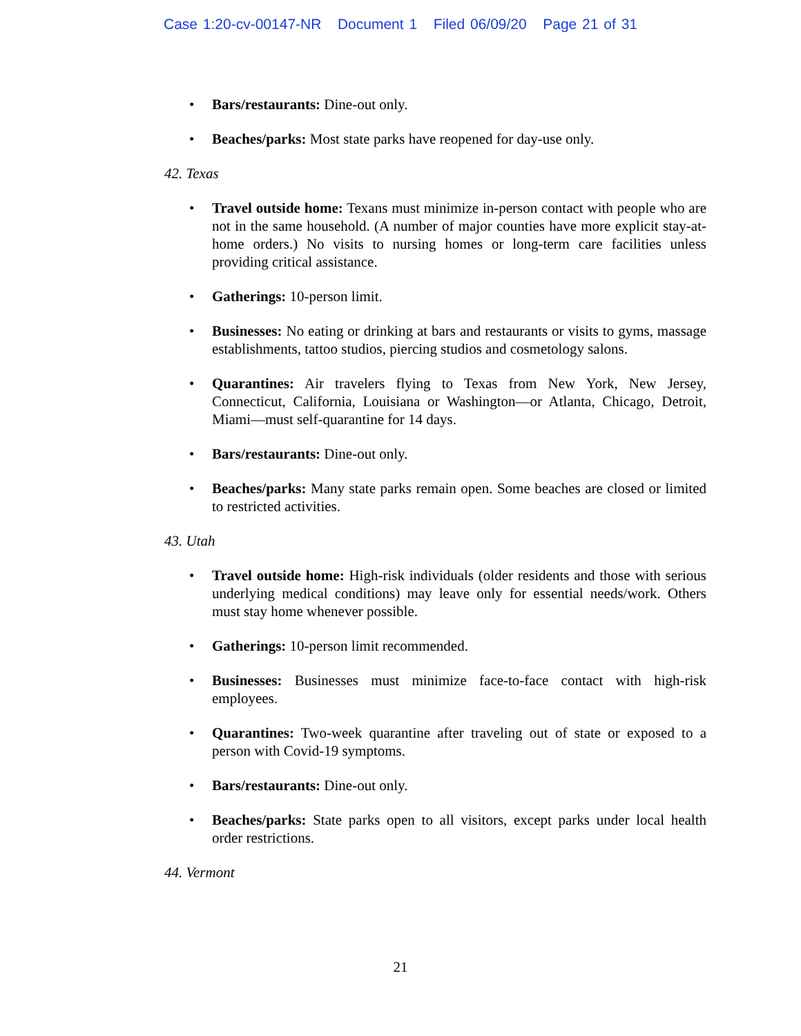Case 1:20-cv-00147-NR Document 1 Filed 06/09/20 Page 21 of 31
• Bars/restaurants: Dine-out only.
• Beaches/parks: Most state parks have reopened for day-use only.
42. Texas
• Travel outside home: Texans must minimize in-person contact with people who are not in the same household. (A number of major counties have more explicit stay-at-home orders.) No visits to nursing homes or long-term care facilities unless providing critical assistance.
• Gatherings: 10-person limit.
• Businesses: No eating or drinking at bars and restaurants or visits to gyms, massage establishments, tattoo studios, piercing studios and cosmetology salons.
• Quarantines: Air travelers flying to Texas from New York, New Jersey, Connecticut, California, Louisiana or Washington—or Atlanta, Chicago, Detroit, Miami—must self-quarantine for 14 days.
• Bars/restaurants: Dine-out only.
• Beaches/parks: Many state parks remain open. Some beaches are closed or limited to restricted activities.
43. Utah
• Travel outside home: High-risk individuals (older residents and those with serious underlying medical conditions) may leave only for essential needs/work. Others must stay home whenever possible.
• Gatherings: 10-person limit recommended.
• Businesses: Businesses must minimize face-to-face contact with high-risk employees.
• Quarantines: Two-week quarantine after traveling out of state or exposed to a person with Covid-19 symptoms.
• Bars/restaurants: Dine-out only.
• Beaches/parks: State parks open to all visitors, except parks under local health order restrictions.
44. Vermont
21